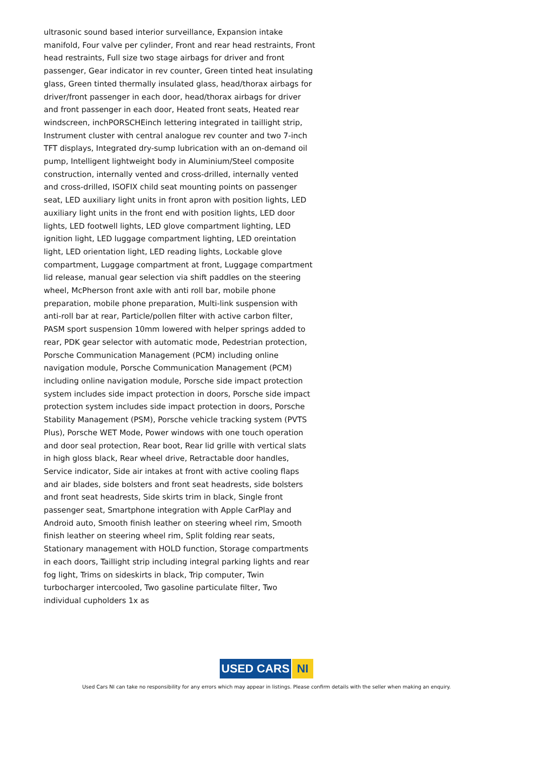ultrasonic sound based interior surveillance, Expansion intake manifold, Four valve per cylinder, Front and rear head restraints, Front head restraints, Full size two stage airbags for driver and front passenger, Gear indicator in rev counter, Green tinted heat insulating glass, Green tinted thermally insulated glass, head/thorax airbags for driver/front passenger in each door, head/thorax airbags for driver and front passenger in each door, Heated front seats, Heated rear windscreen, inchPORSCHEinch lettering integrated in taillight strip, Instrument cluster with central analogue rev counter and two 7-inch TFT displays, Integrated dry-sump lubrication with an on-demand oil pump, Intelligent lightweight body in Aluminium/Steel composite construction, internally vented and cross-drilled, internally vented and cross-drilled, ISOFIX child seat mounting points on passenger seat, LED auxiliary light units in front apron with position lights, LED auxiliary light units in the front end with position lights, LED door lights, LED footwell lights, LED glove compartment lighting, LED ignition light, LED luggage compartment lighting, LED oreintation light, LED orientation light, LED reading lights, Lockable glove compartment, Luggage compartment at front, Luggage compartment lid release, manual gear selection via shift paddles on the steering wheel, McPherson front axle with anti roll bar, mobile phone preparation, mobile phone preparation, Multi-link suspension with anti-roll bar at rear, Particle/pollen filter with active carbon filter, PASM sport suspension 10mm lowered with helper springs added to rear, PDK gear selector with automatic mode, Pedestrian protection, Porsche Communication Management (PCM) including online navigation module, Porsche Communication Management (PCM) including online navigation module, Porsche side impact protection system includes side impact protection in doors, Porsche side impact protection system includes side impact protection in doors, Porsche Stability Management (PSM), Porsche vehicle tracking system (PVTS Plus), Porsche WET Mode, Power windows with one touch operation and door seal protection, Rear boot, Rear lid grille with vertical slats in high gloss black, Rear wheel drive, Retractable door handles, Service indicator, Side air intakes at front with active cooling flaps and air blades, side bolsters and front seat headrests, side bolsters and front seat headrests, Side skirts trim in black, Single front passenger seat, Smartphone integration with Apple CarPlay and Android auto, Smooth finish leather on steering wheel rim, Smooth finish leather on steering wheel rim, Split folding rear seats, Stationary management with HOLD function, Storage compartments in each doors, Taillight strip including integral parking lights and rear fog light, Trims on sideskirts in black, Trip computer, Twin turbocharger intercooled, Two gasoline particulate filter, Two individual cupholders 1x as
USED CARS NI
Used Cars NI can take no responsibility for any errors which may appear in listings. Please confirm details with the seller when making an enquiry.